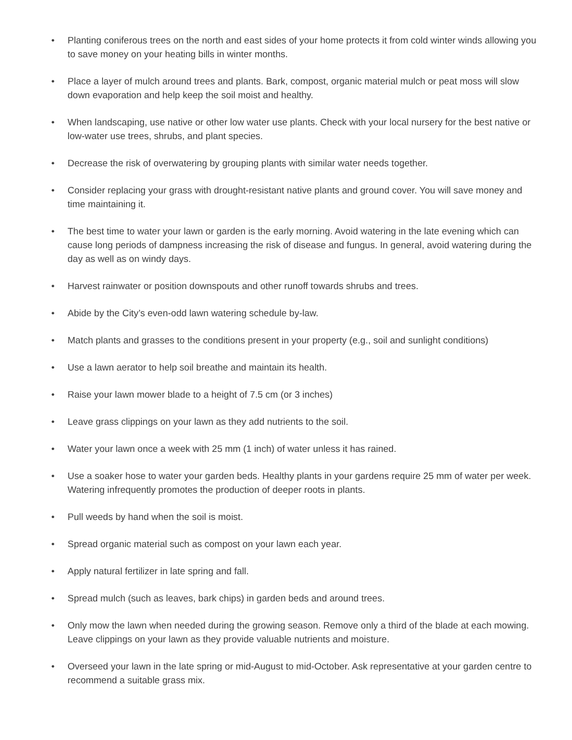• Planting coniferous trees on the north and east sides of your home protects it from cold winter winds allowing you to save money on your heating bills in winter months.
• Place a layer of mulch around trees and plants. Bark, compost, organic material mulch or peat moss will slow down evaporation and help keep the soil moist and healthy.
• When landscaping, use native or other low water use plants. Check with your local nursery for the best native or low-water use trees, shrubs, and plant species.
• Decrease the risk of overwatering by grouping plants with similar water needs together.
• Consider replacing your grass with drought-resistant native plants and ground cover. You will save money and time maintaining it.
• The best time to water your lawn or garden is the early morning. Avoid watering in the late evening which can cause long periods of dampness increasing the risk of disease and fungus. In general, avoid watering during the day as well as on windy days.
• Harvest rainwater or position downspouts and other runoff towards shrubs and trees.
• Abide by the City’s even-odd lawn watering schedule by-law.
• Match plants and grasses to the conditions present in your property (e.g., soil and sunlight conditions)
• Use a lawn aerator to help soil breathe and maintain its health.
• Raise your lawn mower blade to a height of 7.5 cm (or 3 inches)
• Leave grass clippings on your lawn as they add nutrients to the soil.
• Water your lawn once a week with 25 mm (1 inch) of water unless it has rained.
• Use a soaker hose to water your garden beds. Healthy plants in your gardens require 25 mm of water per week. Watering infrequently promotes the production of deeper roots in plants.
• Pull weeds by hand when the soil is moist.
• Spread organic material such as compost on your lawn each year.
• Apply natural fertilizer in late spring and fall.
• Spread mulch (such as leaves, bark chips) in garden beds and around trees.
• Only mow the lawn when needed during the growing season. Remove only a third of the blade at each mowing. Leave clippings on your lawn as they provide valuable nutrients and moisture.
• Overseed your lawn in the late spring or mid-August to mid-October. Ask representative at your garden centre to recommend a suitable grass mix.